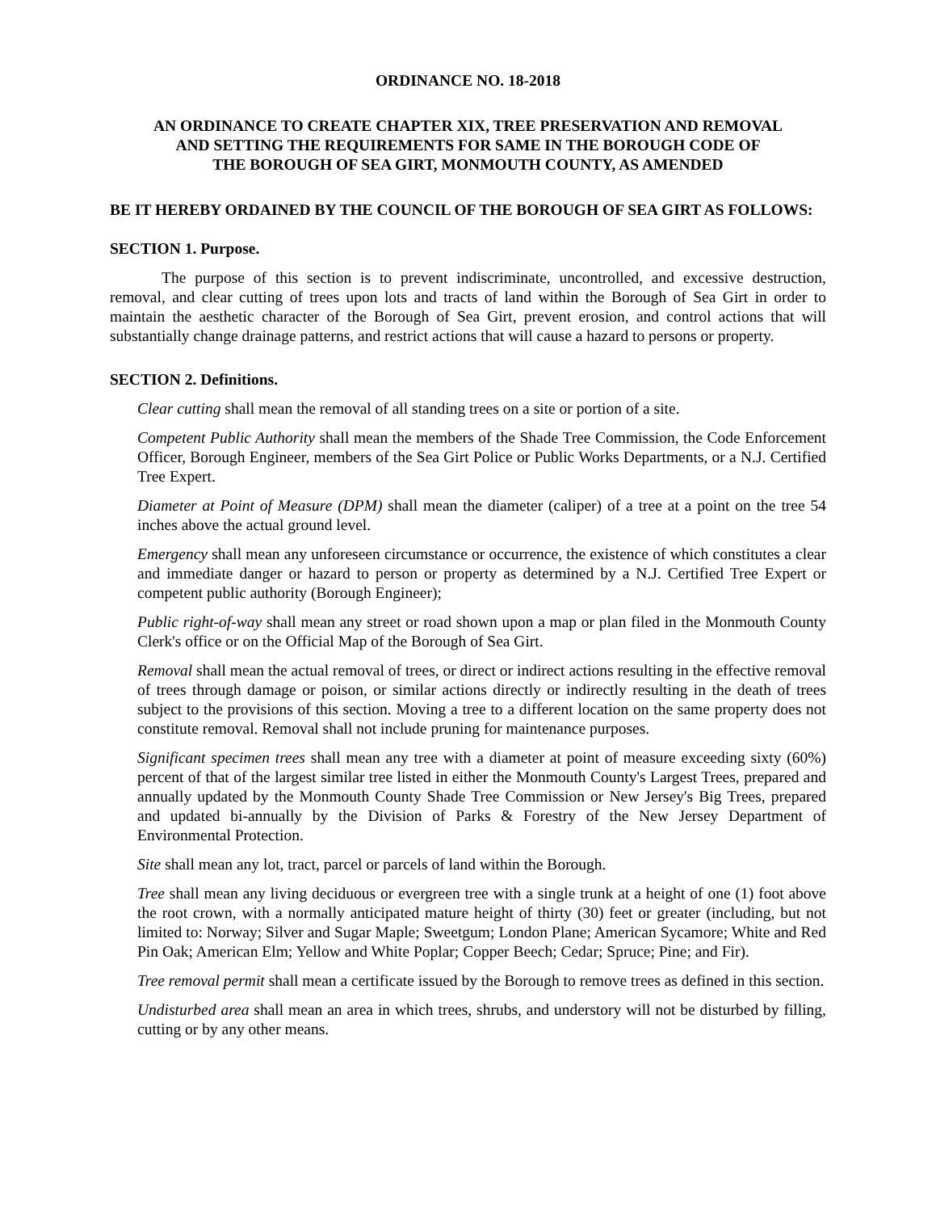ORDINANCE NO. 18-2018
AN ORDINANCE TO CREATE CHAPTER XIX, TREE PRESERVATION AND REMOVAL
AND SETTING THE REQUIREMENTS FOR SAME IN THE BOROUGH CODE OF
THE BOROUGH OF SEA GIRT, MONMOUTH COUNTY, AS AMENDED
BE IT HEREBY ORDAINED BY THE COUNCIL OF THE BOROUGH OF SEA GIRT AS FOLLOWS:
SECTION 1. Purpose.
The purpose of this section is to prevent indiscriminate, uncontrolled, and excessive destruction, removal, and clear cutting of trees upon lots and tracts of land within the Borough of Sea Girt in order to maintain the aesthetic character of the Borough of Sea Girt, prevent erosion, and control actions that will substantially change drainage patterns, and restrict actions that will cause a hazard to persons or property.
SECTION 2. Definitions.
Clear cutting shall mean the removal of all standing trees on a site or portion of a site.
Competent Public Authority shall mean the members of the Shade Tree Commission, the Code Enforcement Officer, Borough Engineer, members of the Sea Girt Police or Public Works Departments, or a N.J. Certified Tree Expert.
Diameter at Point of Measure (DPM) shall mean the diameter (caliper) of a tree at a point on the tree 54 inches above the actual ground level.
Emergency shall mean any unforeseen circumstance or occurrence, the existence of which constitutes a clear and immediate danger or hazard to person or property as determined by a N.J. Certified Tree Expert or competent public authority (Borough Engineer);
Public right-of-way shall mean any street or road shown upon a map or plan filed in the Monmouth County Clerk's office or on the Official Map of the Borough of Sea Girt.
Removal shall mean the actual removal of trees, or direct or indirect actions resulting in the effective removal of trees through damage or poison, or similar actions directly or indirectly resulting in the death of trees subject to the provisions of this section. Moving a tree to a different location on the same property does not constitute removal. Removal shall not include pruning for maintenance purposes.
Significant specimen trees shall mean any tree with a diameter at point of measure exceeding sixty (60%) percent of that of the largest similar tree listed in either the Monmouth County's Largest Trees, prepared and annually updated by the Monmouth County Shade Tree Commission or New Jersey's Big Trees, prepared and updated bi-annually by the Division of Parks & Forestry of the New Jersey Department of Environmental Protection.
Site shall mean any lot, tract, parcel or parcels of land within the Borough.
Tree shall mean any living deciduous or evergreen tree with a single trunk at a height of one (1) foot above the root crown, with a normally anticipated mature height of thirty (30) feet or greater (including, but not limited to: Norway; Silver and Sugar Maple; Sweetgum; London Plane; American Sycamore; White and Red Pin Oak; American Elm; Yellow and White Poplar; Copper Beech; Cedar; Spruce; Pine; and Fir).
Tree removal permit shall mean a certificate issued by the Borough to remove trees as defined in this section.
Undisturbed area shall mean an area in which trees, shrubs, and understory will not be disturbed by filling, cutting or by any other means.